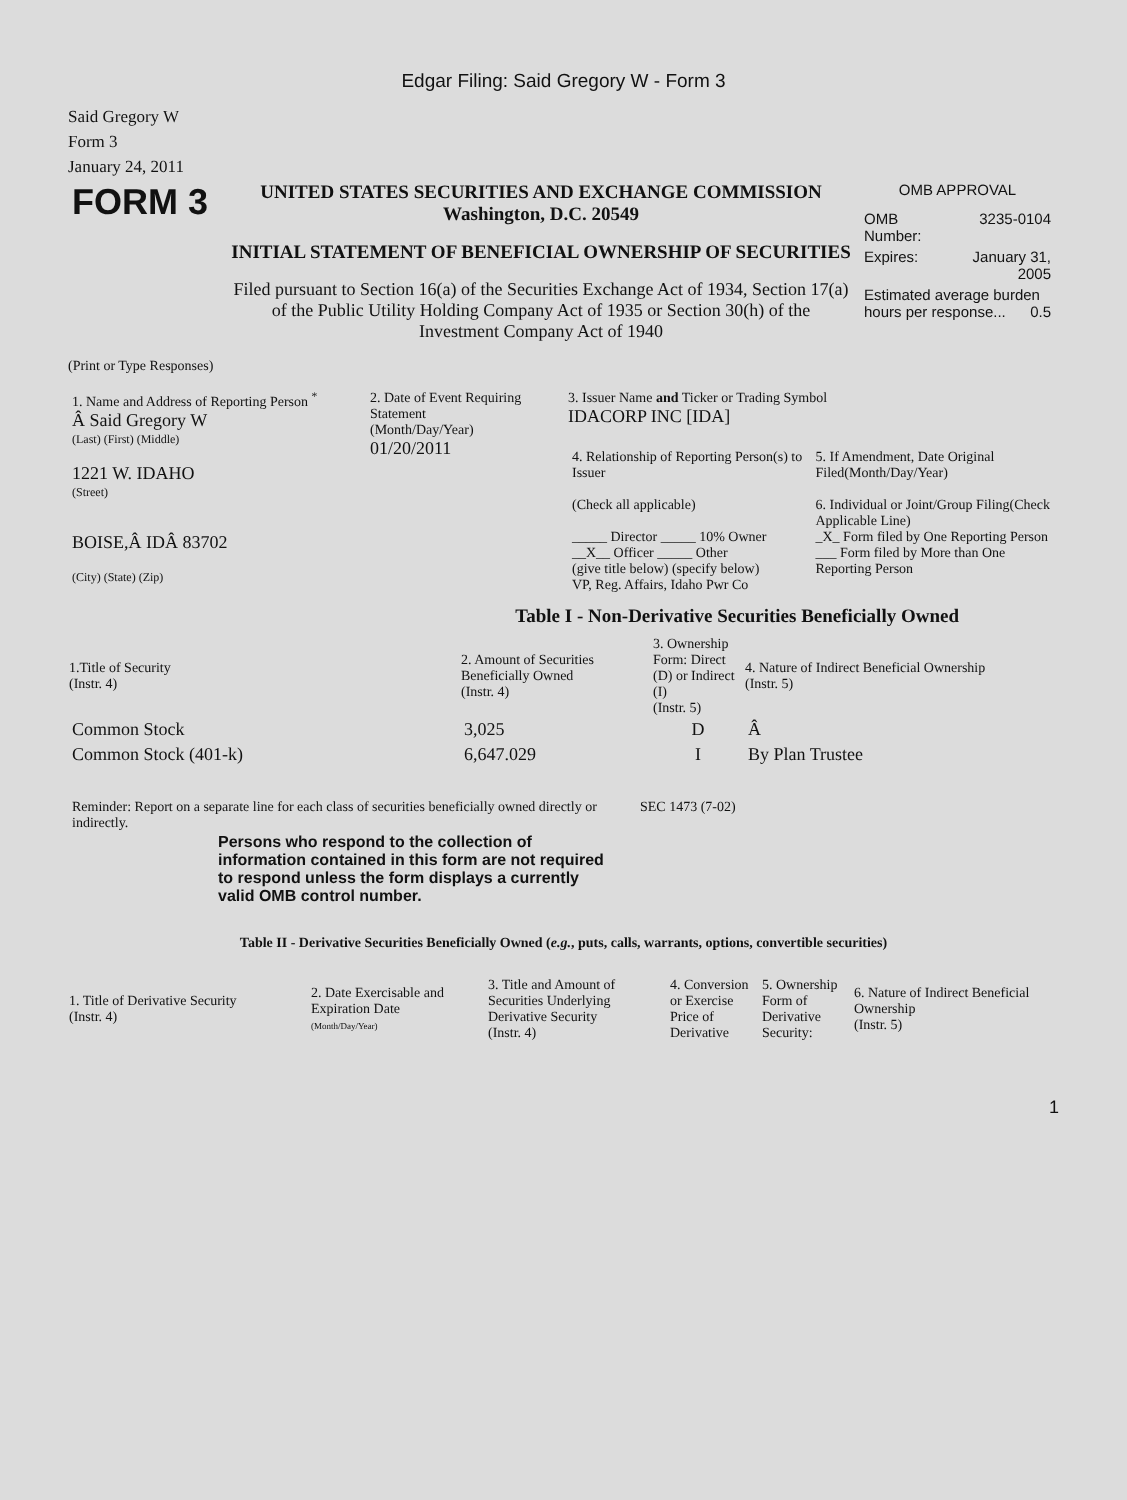Edgar Filing: Said Gregory W - Form 3
Said Gregory W
Form 3
January 24, 2011
| FORM 3 | UNITED STATES SECURITIES AND EXCHANGE COMMISSION Washington, D.C. 20549 INITIAL STATEMENT OF BENEFICIAL OWNERSHIP OF SECURITIES Filed pursuant to Section 16(a) of the Securities Exchange Act of 1934, Section 17(a) of the Public Utility Holding Company Act of 1935 or Section 30(h) of the Investment Company Act of 1940 | OMB APPROVAL / OMB Number: / 3235-0104 / / Expires: / January 31, 2005 / / Estimated average burden hours per response... 0.5 / / |
(Print or Type Responses)
| 1. Name and Address of Reporting Person <sup>*</sup> Â Said Gregory W (Last) (First) (Middle) 1221 W. IDAHO (Street) BOISE,Â IDÂ 83702 (City) (State) (Zip) | 2. Date of Event Requiring Statement (Month/Day/Year) 01/20/2011 | 3. Issuer Name and Ticker or Trading Symbol IDACORP INC [IDA] / 4. Relationship of Reporting Person(s) to Issuer (Check all applicable) _____ Director _____ 10% Owner __X__ Officer _____ Other (give title below) (specify below) VP, Reg. Affairs, Idaho Pwr Co / 5. If Amendment, Date Original Filed(Month/Day/Year) 6. Individual or Joint/Group Filing(Check Applicable Line) _X_ Form filed by One Reporting Person ___ Form filed by More than One Reporting Person / |
Table I - Non-Derivative Securities Beneficially Owned
| 1.Title of Security (Instr. 4) | 2. Amount of Securities Beneficially Owned (Instr. 4) | 3. Ownership Form: Direct (D) or Indirect (I) (Instr. 5) | 4. Nature of Indirect Beneficial Ownership (Instr. 5) |
| --- | --- | --- | --- |
| Common Stock | 3,025 | D | Â |
| Common Stock (401-k) | 6,647.029 | I | By Plan Trustee |
| Reminder: Report on a separate line for each class of securities beneficially owned directly or indirectly. | SEC 1473 (7-02) |
Persons who respond to the collection of information contained in this form are not required to respond unless the form displays a currently valid OMB control number.
Table II - Derivative Securities Beneficially Owned (e.g., puts, calls, warrants, options, convertible securities)
| 1. Title of Derivative Security (Instr. 4) | 2. Date Exercisable and Expiration Date (Month/Day/Year) | 3. Title and Amount of Securities Underlying Derivative Security (Instr. 4) | 4. Conversion or Exercise Price of Derivative | 5. Ownership Form of Derivative Security: | 6. Nature of Indirect Beneficial Ownership (Instr. 5) |
| --- | --- | --- | --- | --- | --- |
1